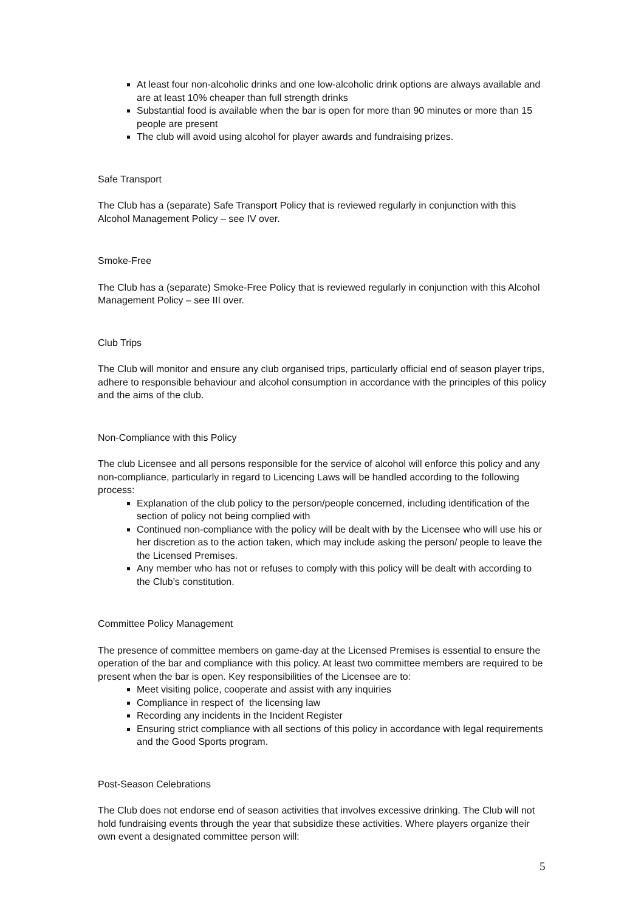At least four non-alcoholic drinks and one low-alcoholic drink options are always available and are at least 10% cheaper than full strength drinks
Substantial food is available when the bar is open for more than 90 minutes or more than 15 people are present
The club will avoid using alcohol for player awards and fundraising prizes.
Safe Transport
The Club has a (separate) Safe Transport Policy that is reviewed regularly in conjunction with this Alcohol Management Policy – see IV over.
Smoke-Free
The Club has a (separate) Smoke-Free Policy that is reviewed regularly in conjunction with this Alcohol Management Policy – see III over.
Club Trips
The Club will monitor and ensure any club organised trips, particularly official end of season player trips, adhere to responsible behaviour and alcohol consumption in accordance with the principles of this policy and the aims of the club.
Non-Compliance with this Policy
The club Licensee and all persons responsible for the service of alcohol will enforce this policy and any non-compliance, particularly in regard to Licencing Laws will be handled according to the following process:
Explanation of the club policy to the person/people concerned, including identification of the section of policy not being complied with
Continued non-compliance with the policy will be dealt with by the Licensee who will use his or her discretion as to the action taken, which may include asking the person/ people to leave the the Licensed Premises.
Any member who has not or refuses to comply with this policy will be dealt with according to the Club’s constitution.
Committee Policy Management
The presence of committee members on game-day at the Licensed Premises is essential to ensure the operation of the bar and compliance with this policy. At least two committee members are required to be present when the bar is open. Key responsibilities of the Licensee are to:
Meet visiting police, cooperate and assist with any inquiries
Compliance in respect of the licensing law
Recording any incidents in the Incident Register
Ensuring strict compliance with all sections of this policy in accordance with legal requirements and the Good Sports program.
Post-Season Celebrations
The Club does not endorse end of season activities that involves excessive drinking. The Club will not hold fundraising events through the year that subsidize these activities. Where players organize their own event a designated committee person will:
5